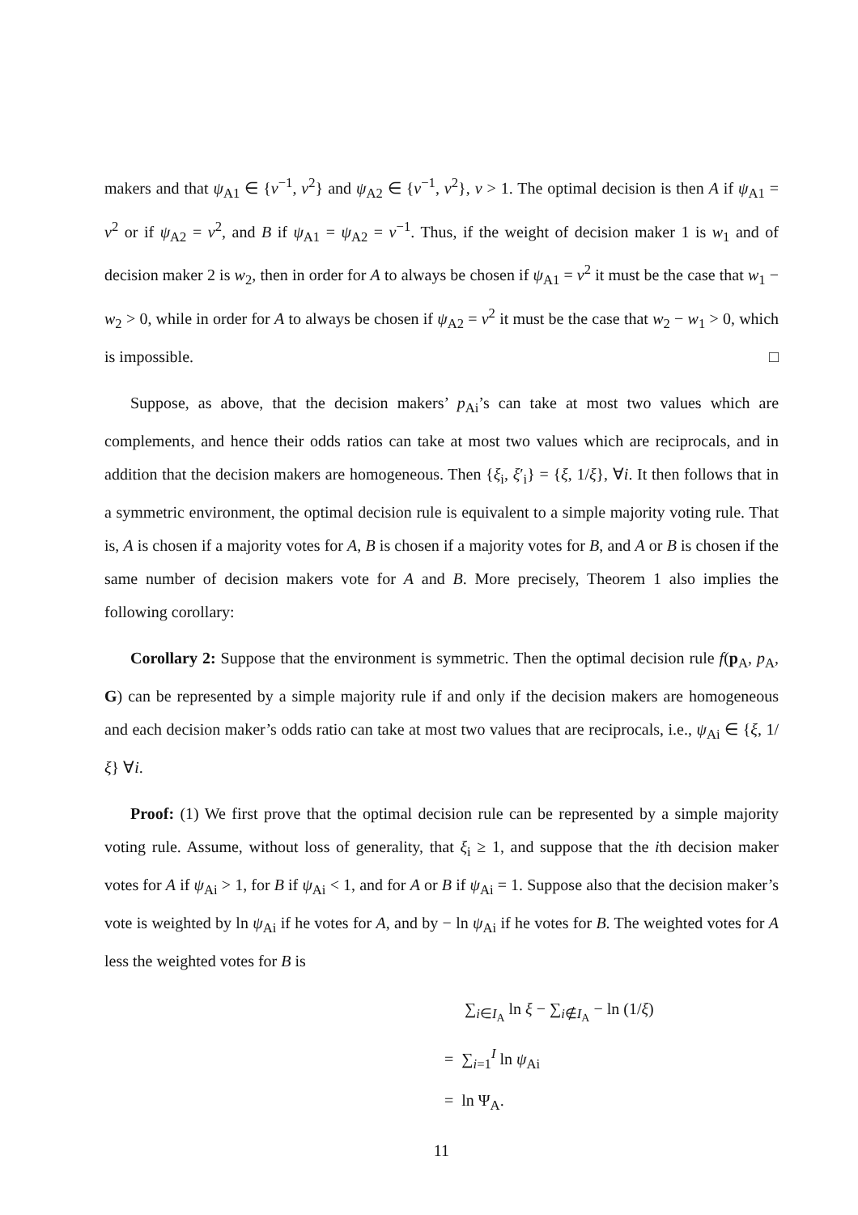makers and that ψ<sub>A1</sub> ∈ {v<sup>−1</sup>, v<sup>2</sup>} and ψ<sub>A2</sub> ∈ {v<sup>−1</sup>, v<sup>2</sup>}, v > 1. The optimal decision is then A if ψ<sub>A1</sub> = v<sup>2</sup> or if ψ<sub>A2</sub> = v<sup>2</sup>, and B if ψ<sub>A1</sub> = ψ<sub>A2</sub> = v<sup>−1</sup>. Thus, if the weight of decision maker 1 is w<sub>1</sub> and of decision maker 2 is w<sub>2</sub>, then in order for A to always be chosen if ψ<sub>A1</sub> = v<sup>2</sup> it must be the case that w<sub>1</sub> − w<sub>2</sub> > 0, while in order for A to always be chosen if ψ<sub>A2</sub> = v<sup>2</sup> it must be the case that w<sub>2</sub> − w<sub>1</sub> > 0, which is impossible. □
Suppose, as above, that the decision makers’ p<sub>Ai</sub>’s can take at most two values which are complements, and hence their odds ratios can take at most two values which are reciprocals, and in addition that the decision makers are homogeneous. Then {ξ<sub>i</sub>, ξ′<sub>i</sub>} = {ξ, 1/ξ}, ∀i. It then follows that in a symmetric environment, the optimal decision rule is equivalent to a simple majority voting rule. That is, A is chosen if a majority votes for A, B is chosen if a majority votes for B, and A or B is chosen if the same number of decision makers vote for A and B. More precisely, Theorem 1 also implies the following corollary:
Corollary 2: Suppose that the environment is symmetric. Then the optimal decision rule f(p<sub>A</sub>, p<sub>A</sub>, G) can be represented by a simple majority rule if and only if the decision makers are homogeneous and each decision maker’s odds ratio can take at most two values that are reciprocals, i.e., ψ<sub>Ai</sub> ∈ {ξ, 1/ξ} ∀i.
Proof: (1) We first prove that the optimal decision rule can be represented by a simple majority voting rule. Assume, without loss of generality, that ξ<sub>i</sub> ≥ 1, and suppose that the ith decision maker votes for A if ψ<sub>Ai</sub> > 1, for B if ψ<sub>Ai</sub> < 1, and for A or B if ψ<sub>Ai</sub> = 1. Suppose also that the decision maker’s vote is weighted by ln ψ<sub>Ai</sub> if he votes for A, and by − ln ψ<sub>Ai</sub> if he votes for B. The weighted votes for A less the weighted votes for B is
∑<sub>i∈I<sub>A</sub></sub> ln ξ − ∑<sub>i∉I<sub>A</sub></sub> − ln (1/ξ)
= ∑<sub>i=1</sub><sup>I</sup> ln ψ<sub>Ai</sub>
= ln Ψ<sub>A</sub>.
11